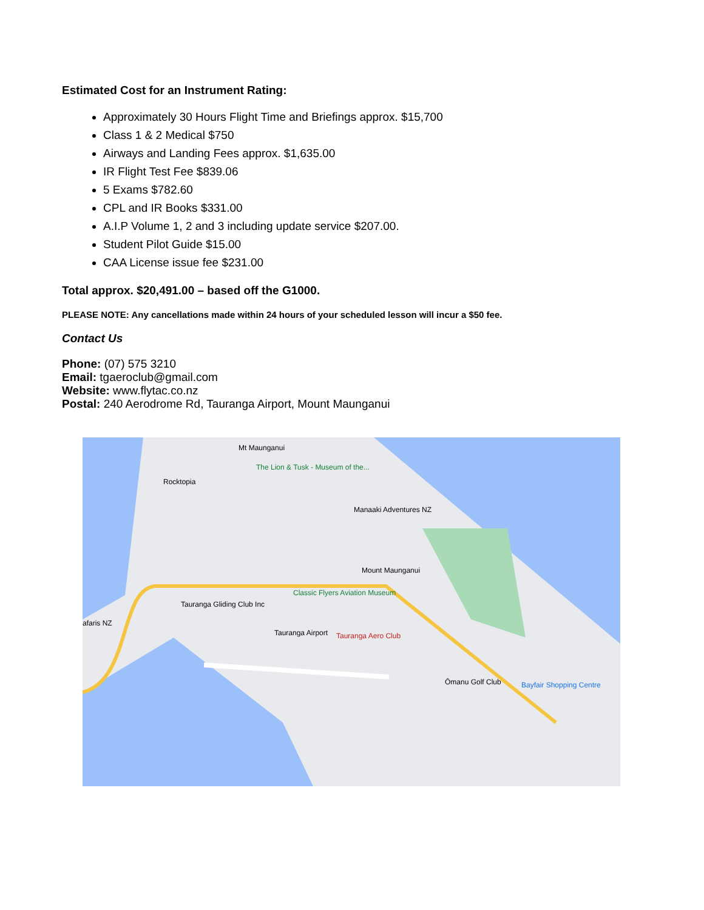Estimated Cost for an Instrument Rating:
Approximately 30 Hours Flight Time and Briefings approx. $15,700
Class 1 & 2 Medical $750
Airways and Landing Fees approx. $1,635.00
IR Flight Test Fee $839.06
5 Exams $782.60
CPL and IR Books $331.00
A.I.P Volume 1, 2 and 3 including update service $207.00.
Student Pilot Guide $15.00
CAA License issue fee $231.00
Total approx. $20,491.00 – based off the G1000.
PLEASE NOTE: Any cancellations made within 24 hours of your scheduled lesson will incur a $50 fee.
Contact Us
Phone: (07) 575 3210
Email: tgaeroclub@gmail.com
Website: www.flytac.co.nz
Postal: 240 Aerodrome Rd, Tauranga Airport, Mount Maunganui
Mt Maunganui
The Lion & Tusk - Museum of the...
Rocktopia
Manaaki Adventures NZ
Mount Maunganui
Classic Flyers Aviation Museum
Tauranga Gliding Club Inc
Tauranga Airport Tauranga Aero Club
afaris NZ
Ōmanu Golf Club Bayfair Shopping Centre